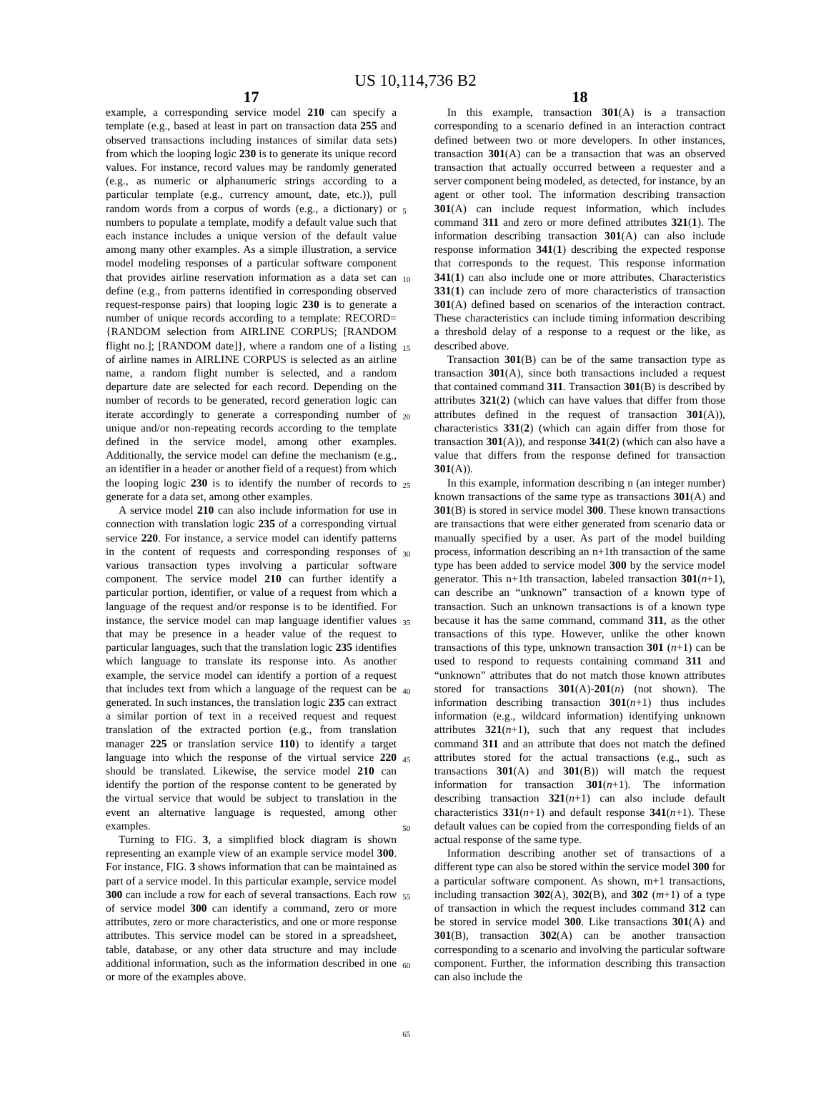US 10,114,736 B2
17
example, a corresponding service model 210 can specify a template (e.g., based at least in part on transaction data 255 and observed transactions including instances of similar data sets) from which the looping logic 230 is to generate its unique record values. For instance, record values may be randomly generated (e.g., as numeric or alphanumeric strings according to a particular template (e.g., currency amount, date, etc.)), pull random words from a corpus of words (e.g., a dictionary) or numbers to populate a template, modify a default value such that each instance includes a unique version of the default value among many other examples. As a simple illustration, a service model modeling responses of a particular software component that provides airline reservation information as a data set can define (e.g., from patterns identified in corresponding observed request-response pairs) that looping logic 230 is to generate a number of unique records according to a template: RECORD={RANDOM selection from AIRLINE CORPUS; [RANDOM flight no.]; [RANDOM date]}, where a random one of a listing of airline names in AIRLINE CORPUS is selected as an airline name, a random flight number is selected, and a random departure date are selected for each record. Depending on the number of records to be generated, record generation logic can iterate accordingly to generate a corresponding number of unique and/or non-repeating records according to the template defined in the service model, among other examples. Additionally, the service model can define the mechanism (e.g., an identifier in a header or another field of a request) from which the looping logic 230 is to identify the number of records to generate for a data set, among other examples.
A service model 210 can also include information for use in connection with translation logic 235 of a corresponding virtual service 220. For instance, a service model can identify patterns in the content of requests and corresponding responses of various transaction types involving a particular software component. The service model 210 can further identify a particular portion, identifier, or value of a request from which a language of the request and/or response is to be identified. For instance, the service model can map language identifier values that may be presence in a header value of the request to particular languages, such that the translation logic 235 identifies which language to translate its response into. As another example, the service model can identify a portion of a request that includes text from which a language of the request can be generated. In such instances, the translation logic 235 can extract a similar portion of text in a received request and request translation of the extracted portion (e.g., from translation manager 225 or translation service 110) to identify a target language into which the response of the virtual service 220 should be translated. Likewise, the service model 210 can identify the portion of the response content to be generated by the virtual service that would be subject to translation in the event an alternative language is requested, among other examples.
Turning to FIG. 3, a simplified block diagram is shown representing an example view of an example service model 300. For instance, FIG. 3 shows information that can be maintained as part of a service model. In this particular example, service model 300 can include a row for each of several transactions. Each row of service model 300 can identify a command, zero or more attributes, zero or more characteristics, and one or more response attributes. This service model can be stored in a spreadsheet, table, database, or any other data structure and may include additional information, such as the information described in one or more of the examples above.
5
10
15
20
25
30
35
40
45
50
55
60
65
18
In this example, transaction 301(A) is a transaction corresponding to a scenario defined in an interaction contract defined between two or more developers. In other instances, transaction 301(A) can be a transaction that was an observed transaction that actually occurred between a requester and a server component being modeled, as detected, for instance, by an agent or other tool. The information describing transaction 301(A) can include request information, which includes command 311 and zero or more defined attributes 321(1). The information describing transaction 301(A) can also include response information 341(1) describing the expected response that corresponds to the request. This response information 341(1) can also include one or more attributes. Characteristics 331(1) can include zero of more characteristics of transaction 301(A) defined based on scenarios of the interaction contract. These characteristics can include timing information describing a threshold delay of a response to a request or the like, as described above.
Transaction 301(B) can be of the same transaction type as transaction 301(A), since both transactions included a request that contained command 311. Transaction 301(B) is described by attributes 321(2) (which can have values that differ from those attributes defined in the request of transaction 301(A)), characteristics 331(2) (which can again differ from those for transaction 301(A)), and response 341(2) (which can also have a value that differs from the response defined for transaction 301(A)).
In this example, information describing n (an integer number) known transactions of the same type as transactions 301(A) and 301(B) is stored in service model 300. These known transactions are transactions that were either generated from scenario data or manually specified by a user. As part of the model building process, information describing an n+1th transaction of the same type has been added to service model 300 by the service model generator. This n+1th transaction, labeled transaction 301(n+1), can describe an “unknown” transaction of a known type of transaction. Such an unknown transactions is of a known type because it has the same command, command 311, as the other transactions of this type. However, unlike the other known transactions of this type, unknown transaction 301 (n+1) can be used to respond to requests containing command 311 and “unknown” attributes that do not match those known attributes stored for transactions 301(A)-201(n) (not shown). The information describing transaction 301(n+1) thus includes information (e.g., wildcard information) identifying unknown attributes 321(n+1), such that any request that includes command 311 and an attribute that does not match the defined attributes stored for the actual transactions (e.g., such as transactions 301(A) and 301(B)) will match the request information for transaction 301(n+1). The information describing transaction 321(n+1) can also include default characteristics 331(n+1) and default response 341(n+1). These default values can be copied from the corresponding fields of an actual response of the same type.
Information describing another set of transactions of a different type can also be stored within the service model 300 for a particular software component. As shown, m+1 transactions, including transaction 302(A), 302(B), and 302 (m+1) of a type of transaction in which the request includes command 312 can be stored in service model 300. Like transactions 301(A) and 301(B), transaction 302(A) can be another transaction corresponding to a scenario and involving the particular software component. Further, the information describing this transaction can also include the